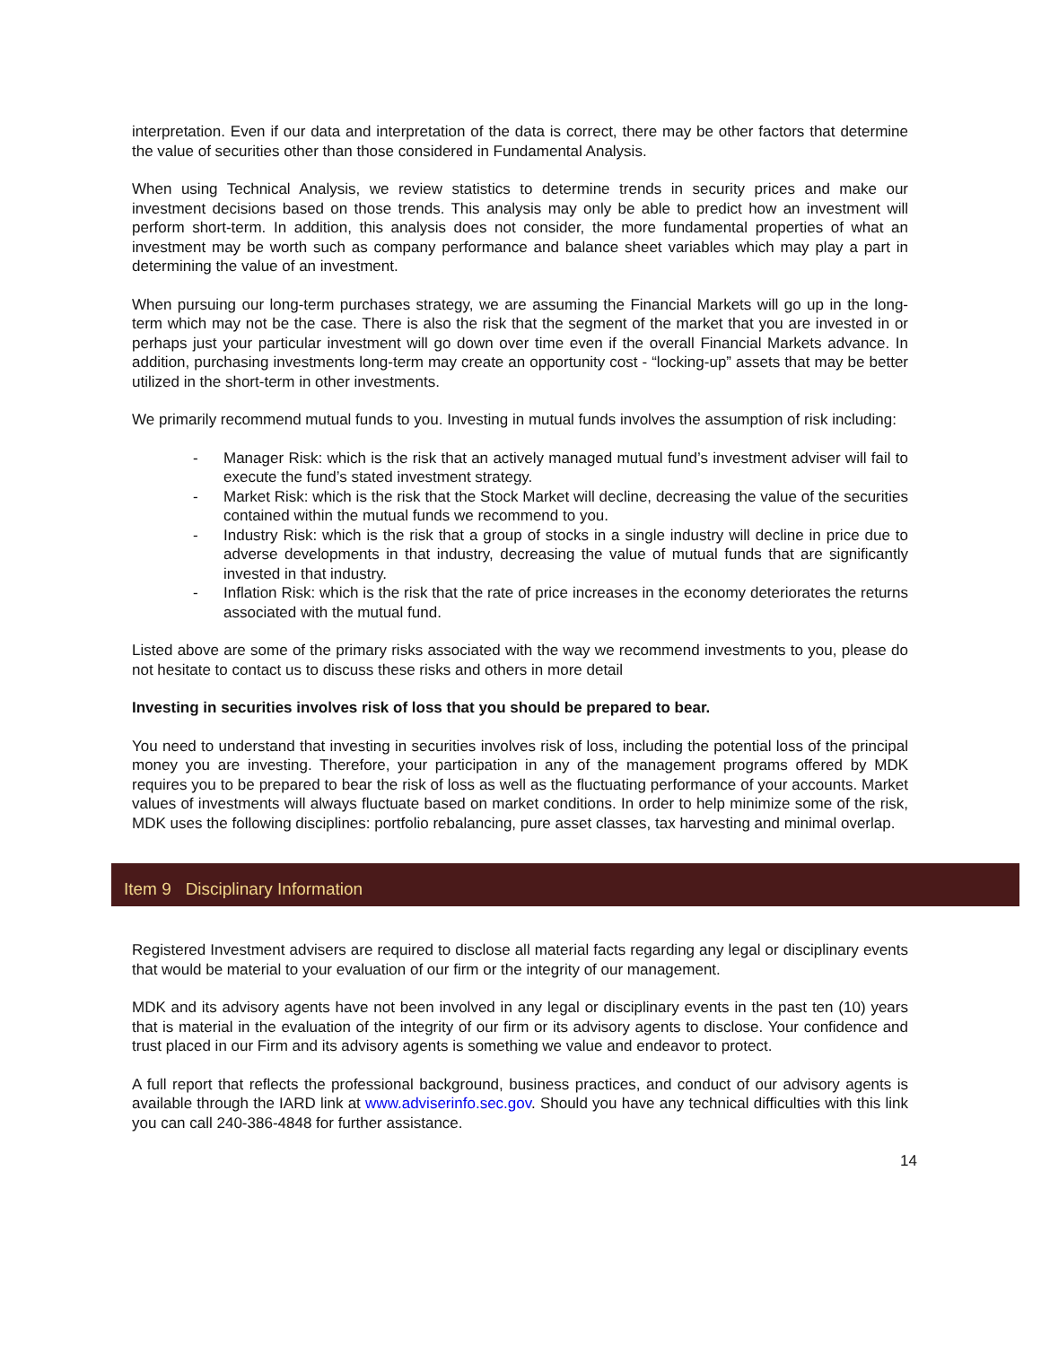interpretation. Even if our data and interpretation of the data is correct, there may be other factors that determine the value of securities other than those considered in Fundamental Analysis.
When using Technical Analysis, we review statistics to determine trends in security prices and make our investment decisions based on those trends. This analysis may only be able to predict how an investment will perform short-term. In addition, this analysis does not consider, the more fundamental properties of what an investment may be worth such as company performance and balance sheet variables which may play a part in determining the value of an investment.
When pursuing our long-term purchases strategy, we are assuming the Financial Markets will go up in the long-term which may not be the case. There is also the risk that the segment of the market that you are invested in or perhaps just your particular investment will go down over time even if the overall Financial Markets advance. In addition, purchasing investments long-term may create an opportunity cost - “locking-up” assets that may be better utilized in the short-term in other investments.
We primarily recommend mutual funds to you. Investing in mutual funds involves the assumption of risk including:
- Manager Risk: which is the risk that an actively managed mutual fund’s investment adviser will fail to execute the fund’s stated investment strategy.
- Market Risk: which is the risk that the Stock Market will decline, decreasing the value of the securities contained within the mutual funds we recommend to you.
- Industry Risk: which is the risk that a group of stocks in a single industry will decline in price due to adverse developments in that industry, decreasing the value of mutual funds that are significantly invested in that industry.
- Inflation Risk: which is the risk that the rate of price increases in the economy deteriorates the returns associated with the mutual fund.
Listed above are some of the primary risks associated with the way we recommend investments to you, please do not hesitate to contact us to discuss these risks and others in more detail
Investing in securities involves risk of loss that you should be prepared to bear.
You need to understand that investing in securities involves risk of loss, including the potential loss of the principal money you are investing. Therefore, your participation in any of the management programs offered by MDK requires you to be prepared to bear the risk of loss as well as the fluctuating performance of your accounts. Market values of investments will always fluctuate based on market conditions. In order to help minimize some of the risk, MDK uses the following disciplines: portfolio rebalancing, pure asset classes, tax harvesting and minimal overlap.
Item 9 Disciplinary Information
Registered Investment advisers are required to disclose all material facts regarding any legal or disciplinary events that would be material to your evaluation of our firm or the integrity of our management.
MDK and its advisory agents have not been involved in any legal or disciplinary events in the past ten (10) years that is material in the evaluation of the integrity of our firm or its advisory agents to disclose. Your confidence and trust placed in our Firm and its advisory agents is something we value and endeavor to protect.
A full report that reflects the professional background, business practices, and conduct of our advisory agents is available through the IARD link at www.adviserinfo.sec.gov. Should you have any technical difficulties with this link you can call 240-386-4848 for further assistance.
14